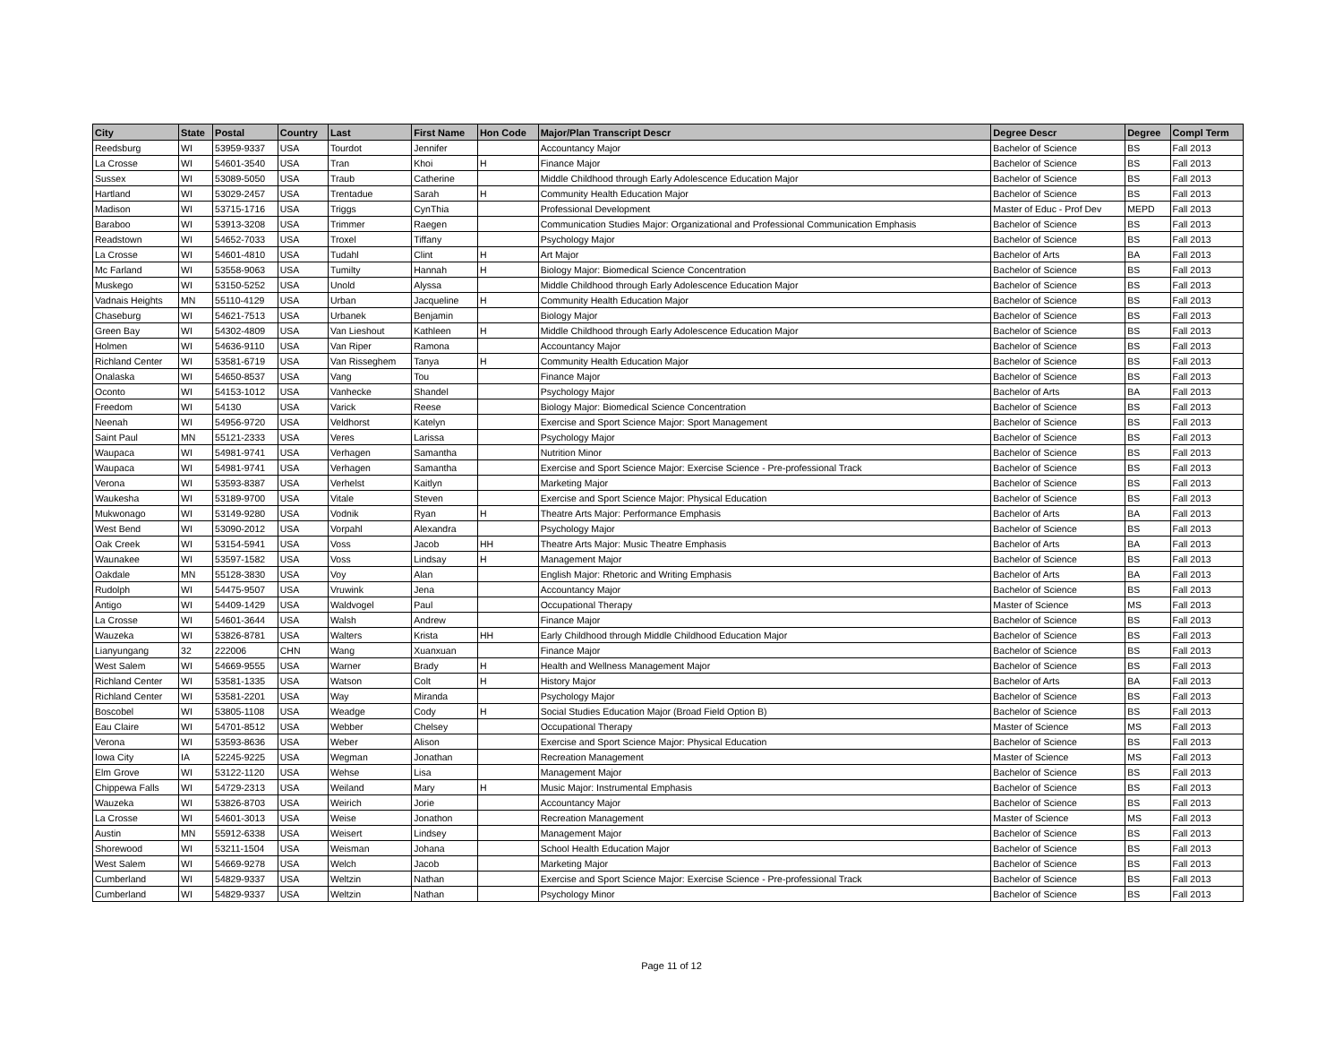| City | State | Postal | Country | Last | First Name | Hon Code | Major/Plan Transcript Descr | Degree Descr | Degree | Compl Term |
| --- | --- | --- | --- | --- | --- | --- | --- | --- | --- | --- |
| Reedsburg | WI | 53959-9337 | USA | Tourdot | Jennifer | | Accountancy Major | Bachelor of Science | BS | Fall 2013 |
| La Crosse | WI | 54601-3540 | USA | Tran | Khoi | H | Finance Major | Bachelor of Science | BS | Fall 2013 |
| Sussex | WI | 53089-5050 | USA | Traub | Catherine | | Middle Childhood through Early Adolescence Education Major | Bachelor of Science | BS | Fall 2013 |
| Hartland | WI | 53029-2457 | USA | Trentadue | Sarah | H | Community Health Education Major | Bachelor of Science | BS | Fall 2013 |
| Madison | WI | 53715-1716 | USA | Triggs | CynThia | | Professional Development | Master of Educ - Prof Dev | MEPD | Fall 2013 |
| Baraboo | WI | 53913-3208 | USA | Trimmer | Raegen | | Communication Studies Major: Organizational and Professional Communication Emphasis | Bachelor of Science | BS | Fall 2013 |
| Readstown | WI | 54652-7033 | USA | Troxel | Tiffany | | Psychology Major | Bachelor of Science | BS | Fall 2013 |
| La Crosse | WI | 54601-4810 | USA | Tudahl | Clint | H | Art Major | Bachelor of Arts | BA | Fall 2013 |
| Mc Farland | WI | 53558-9063 | USA | Tumilty | Hannah | H | Biology Major: Biomedical Science Concentration | Bachelor of Science | BS | Fall 2013 |
| Muskego | WI | 53150-5252 | USA | Unold | Alyssa | | Middle Childhood through Early Adolescence Education Major | Bachelor of Science | BS | Fall 2013 |
| Vadnais Heights | MN | 55110-4129 | USA | Urban | Jacqueline | H | Community Health Education Major | Bachelor of Science | BS | Fall 2013 |
| Chaseburg | WI | 54621-7513 | USA | Urbanek | Benjamin | | Biology Major | Bachelor of Science | BS | Fall 2013 |
| Green Bay | WI | 54302-4809 | USA | Van Lieshout | Kathleen | H | Middle Childhood through Early Adolescence Education Major | Bachelor of Science | BS | Fall 2013 |
| Holmen | WI | 54636-9110 | USA | Van Riper | Ramona | | Accountancy Major | Bachelor of Science | BS | Fall 2013 |
| Richland Center | WI | 53581-6719 | USA | Van Risseghem | Tanya | H | Community Health Education Major | Bachelor of Science | BS | Fall 2013 |
| Onalaska | WI | 54650-8537 | USA | Vang | Tou | | Finance Major | Bachelor of Science | BS | Fall 2013 |
| Oconto | WI | 54153-1012 | USA | Vanhecke | Shandel | | Psychology Major | Bachelor of Arts | BA | Fall 2013 |
| Freedom | WI | 54130 | USA | Varick | Reese | | Biology Major: Biomedical Science Concentration | Bachelor of Science | BS | Fall 2013 |
| Neenah | WI | 54956-9720 | USA | Veldhorst | Katelyn | | Exercise and Sport Science Major: Sport Management | Bachelor of Science | BS | Fall 2013 |
| Saint Paul | MN | 55121-2333 | USA | Veres | Larissa | | Psychology Major | Bachelor of Science | BS | Fall 2013 |
| Waupaca | WI | 54981-9741 | USA | Verhagen | Samantha | | Nutrition Minor | Bachelor of Science | BS | Fall 2013 |
| Waupaca | WI | 54981-9741 | USA | Verhagen | Samantha | | Exercise and Sport Science Major: Exercise Science - Pre-professional Track | Bachelor of Science | BS | Fall 2013 |
| Verona | WI | 53593-8387 | USA | Verhelst | Kaitlyn | | Marketing Major | Bachelor of Science | BS | Fall 2013 |
| Waukesha | WI | 53189-9700 | USA | Vitale | Steven | | Exercise and Sport Science Major: Physical Education | Bachelor of Science | BS | Fall 2013 |
| Mukwonago | WI | 53149-9280 | USA | Vodnik | Ryan | H | Theatre Arts Major: Performance Emphasis | Bachelor of Arts | BA | Fall 2013 |
| West Bend | WI | 53090-2012 | USA | Vorpahl | Alexandra | | Psychology Major | Bachelor of Science | BS | Fall 2013 |
| Oak Creek | WI | 53154-5941 | USA | Voss | Jacob | HH | Theatre Arts Major: Music Theatre Emphasis | Bachelor of Arts | BA | Fall 2013 |
| Waunakee | WI | 53597-1582 | USA | Voss | Lindsay | H | Management Major | Bachelor of Science | BS | Fall 2013 |
| Oakdale | MN | 55128-3830 | USA | Voy | Alan | | English Major: Rhetoric and Writing Emphasis | Bachelor of Arts | BA | Fall 2013 |
| Rudolph | WI | 54475-9507 | USA | Vruwink | Jena | | Accountancy Major | Bachelor of Science | BS | Fall 2013 |
| Antigo | WI | 54409-1429 | USA | Waldvogel | Paul | | Occupational Therapy | Master of Science | MS | Fall 2013 |
| La Crosse | WI | 54601-3644 | USA | Walsh | Andrew | | Finance Major | Bachelor of Science | BS | Fall 2013 |
| Wauzeka | WI | 53826-8781 | USA | Walters | Krista | HH | Early Childhood through Middle Childhood Education Major | Bachelor of Science | BS | Fall 2013 |
| Lianyungang | 32 | 222006 | CHN | Wang | Xuanxuan | | Finance Major | Bachelor of Science | BS | Fall 2013 |
| West Salem | WI | 54669-9555 | USA | Warner | Brady | H | Health and Wellness Management Major | Bachelor of Science | BS | Fall 2013 |
| Richland Center | WI | 53581-1335 | USA | Watson | Colt | H | History Major | Bachelor of Arts | BA | Fall 2013 |
| Richland Center | WI | 53581-2201 | USA | Way | Miranda | | Psychology Major | Bachelor of Science | BS | Fall 2013 |
| Boscobel | WI | 53805-1108 | USA | Weadge | Cody | H | Social Studies Education Major (Broad Field Option B) | Bachelor of Science | BS | Fall 2013 |
| Eau Claire | WI | 54701-8512 | USA | Webber | Chelsey | | Occupational Therapy | Master of Science | MS | Fall 2013 |
| Verona | WI | 53593-8636 | USA | Weber | Alison | | Exercise and Sport Science Major: Physical Education | Bachelor of Science | BS | Fall 2013 |
| Iowa City | IA | 52245-9225 | USA | Wegman | Jonathan | | Recreation Management | Master of Science | MS | Fall 2013 |
| Elm Grove | WI | 53122-1120 | USA | Wehse | Lisa | | Management Major | Bachelor of Science | BS | Fall 2013 |
| Chippewa Falls | WI | 54729-2313 | USA | Weiland | Mary | H | Music Major: Instrumental Emphasis | Bachelor of Science | BS | Fall 2013 |
| Wauzeka | WI | 53826-8703 | USA | Weirich | Jorie | | Accountancy Major | Bachelor of Science | BS | Fall 2013 |
| La Crosse | WI | 54601-3013 | USA | Weise | Jonathon | | Recreation Management | Master of Science | MS | Fall 2013 |
| Austin | MN | 55912-6338 | USA | Weisert | Lindsey | | Management Major | Bachelor of Science | BS | Fall 2013 |
| Shorewood | WI | 53211-1504 | USA | Weisman | Johana | | School Health Education Major | Bachelor of Science | BS | Fall 2013 |
| West Salem | WI | 54669-9278 | USA | Welch | Jacob | | Marketing Major | Bachelor of Science | BS | Fall 2013 |
| Cumberland | WI | 54829-9337 | USA | Weltzin | Nathan | | Exercise and Sport Science Major: Exercise Science - Pre-professional Track | Bachelor of Science | BS | Fall 2013 |
| Cumberland | WI | 54829-9337 | USA | Weltzin | Nathan | | Psychology Minor | Bachelor of Science | BS | Fall 2013 |
Page 11 of 12